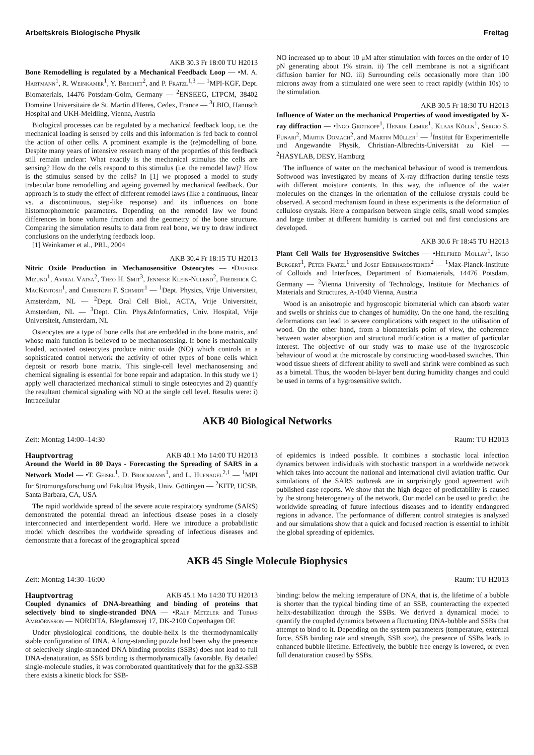Arbeitskreis Biologische Physik Freitag
AKB 30.3 Fr 18:00 TU H2013
Bone Remodelling is regulated by a Mechanical Feedback Loop — •M. A. Hartmann<sup>1</sup>, R. Weinkamer<sup>1</sup>, Y. Brechet<sup>2</sup>, and P. Fratzl<sup>1,3</sup> — <sup>1</sup>MPI-KGF, Dept. Biomaterials, 14476 Potsdam-Golm, Germany — <sup>2</sup>ENSEEG, LTPCM, 38402 Domaine Universitaire de St. Martin d'Heres, Cedex, France — <sup>3</sup>LBIO, Hanusch Hospital and UKH-Meidling, Vienna, Austria
Biological processes can be regulated by a mechanical feedback loop, i.e. the mechanical loading is sensed by cells and this information is fed back to control the action of other cells. A prominent example is the (re)modelling of bone. Despite many years of intensive research many of the properties of this feedback still remain unclear: What exactly is the mechanical stimulus the cells are sensing? How do the cells respond to this stimulus (i.e. the remodel law)? How is the stimulus sensed by the cells? In [1] we proposed a model to study trabecular bone remodelling and ageing governed by mechanical feedback. Our approach is to study the effect of different remodel laws (like a continuous, linear vs. a discontinuous, step-like response) and its influences on bone histomorphometric parameters. Depending on the remodel law we found differences in bone volume fraction and the geometry of the bone structure. Comparing the simulation results to data from real bone, we try to draw indirect conclusions on the underlying feedback loop.
[1] Weinkamer et al., PRL, 2004
AKB 30.4 Fr 18:15 TU H2013
Nitric Oxide Production in Mechanosensitive Osteocytes — •Daisuke Mizuno<sup>1</sup>, Aviral Vatsa<sup>2</sup>, Theo H. Smit<sup>3</sup>, Jenneke Klein-Nulend<sup>2</sup>, Frederick C. MacKintosh<sup>1</sup>, and Christoph F. Schmidt<sup>1</sup> — <sup>1</sup>Dept. Physics, Vrije Universiteit, Amsterdam, NL — <sup>2</sup>Dept. Oral Cell Biol., ACTA, Vrije Universiteit, Amsterdam, NL — <sup>3</sup>Dept. Clin. Phys.&Informatics, Univ. Hospital, Vrije Universiteit, Amsterdam, NL
Osteocytes are a type of bone cells that are embedded in the bone matrix, and whose main function is believed to be mechanosensing. If bone is mechanically loaded, activated osteocytes produce nitric oxide (NO) which controls in a sophisticated control network the activity of other types of bone cells which deposit or resorb bone matrix. This single-cell level mechanosensing and chemical signaling is essential for bone repair and adaptation. In this study we 1) apply well characterized mechanical stimuli to single osteocytes and 2) quantify the resultant chemical signaling with NO at the single cell level. Results were: i) Intracellular
NO increased up to about 10 μM after stimulation with forces on the order of 10 pN generating about 1% strain. ii) The cell membrane is not a significant diffusion barrier for NO. iii) Surrounding cells occasionally more than 100 microns away from a stimulated one were seen to react rapidly (within 10s) to the stimulation.
AKB 30.5 Fr 18:30 TU H2013
Influence of Water on the mechanical Properties of wood investigated by X-ray diffraction — •Ingo Grotkopp<sup>1</sup>, Henrik Lemke<sup>1</sup>, Klaas Kölln<sup>1</sup>, Sergio S. Funari<sup>2</sup>, Martin Domach<sup>2</sup>, and Martin Müller<sup>1</sup> — <sup>1</sup>Institut für Experimentelle und Angewandte Physik, Christian-Albrechts-Universität zu Kiel — <sup>2</sup>HASYLAB, DESY, Hamburg
The influence of water on the mechanical behaviour of wood is tremendous. Softwood was investigated by means of X-ray diffraction during tensile tests with different moisture contents. In this way, the influence of the water molecules on the changes in the orientation of the cellulose crystals could be observed. A second mechanism found in these experiments is the deformation of cellulose crystals. Here a comparison between single cells, small wood samples and large timber at different humidity is carried out and first conclusions are developed.
AKB 30.6 Fr 18:45 TU H2013
Plant Cell Walls for Hygrosensitive Switches — •Helfried Mollay<sup>1</sup>, Ingo Burgert<sup>1</sup>, Peter Fratzl<sup>1</sup> und Josef Eberhardsteiner<sup>2</sup> — <sup>1</sup>Max-Planck-Institute of Colloids and Interfaces, Department of Biomaterials, 14476 Potsdam, Germany — <sup>2</sup>Vienna University of Technology, Institute for Mechanics of Materials and Structures, A-1040 Vienna, Austria
Wood is an anisotropic and hygroscopic biomaterial which can absorb water and swells or shrinks due to changes of humidity. On the one hand, the resulting deformations can lead to severe complications with respect to the utilisation of wood. On the other hand, from a biomaterials point of view, the coherence between water absorption and structural modification is a matter of particular interest. The objective of our study was to make use of the hygroscopic behaviour of wood at the microscale by constructing wood-based switches. Thin wood tissue sheets of different ability to swell and shrink were combined as such as a bimetal. Thus, the wooden bi-layer bent during humidity changes and could be used in terms of a hygrosensitive switch.
AKB 40 Biological Networks
Zeit: Montag 14:00–14:30 Raum: TU H2013
Hauptvortrag AKB 40.1 Mo 14:00 TU H2013
Around the World in 80 Days - Forecasting the Spreading of SARS in a Network Model — •T. Geisel<sup>1</sup>, D. Brockmann<sup>1</sup>, and L. Hufnagel<sup>2,1</sup> — <sup>1</sup>MPI für Strömungsforschung und Fakultät Physik, Univ. Göttingen — <sup>2</sup>KITP, UCSB, Santa Barbara, CA, USA
The rapid worldwide spread of the severe acute respiratory syndrome (SARS) demonstrated the potential thread an infectious disease poses in a closely interconnected and interdependent world. Here we introduce a probabilistic model which describes the worldwide spreading of infectious diseases and demonstrate that a forecast of the geographical spread
of epidemics is indeed possible. It combines a stochastic local infection dynamics between individuals with stochastic transport in a worldwide network which takes into account the national and international civil aviation traffic. Our simulations of the SARS outbreak are in surprisingly good agreement with published case reports. We show that the high degree of predictability is caused by the strong heterogeneity of the network. Our model can be used to predict the worldwide spreading of future infectious diseases and to identify endangered regions in advance. The performance of different control strategies is analyzed and our simulations show that a quick and focused reaction is essential to inhibit the global spreading of epidemics.
AKB 45 Single Molecule Biophysics
Zeit: Montag 14:30–16:00 Raum: TU H2013
Hauptvortrag AKB 45.1 Mo 14:30 TU H2013
Coupled dynamics of DNA-breathing and binding of proteins that selectively bind to single-stranded DNA — •Ralf Metzler and Tobias Ambjörnsson — NORDITA, Blegdamsvej 17, DK-2100 Copenhagen OE
Under physiological conditions, the double-helix is the thermodynamically stable configuration of DNA. A long-standing puzzle had been why the presence of selectively single-stranded DNA binding proteins (SSBs) does not lead to full DNA-denaturation, as SSB binding is thermodynamically favorable. By detailed single-molecule studies, it was corroborated quantitatively that for the gp32-SSB there exists a kinetic block for SSB-
binding: below the melting temperature of DNA, that is, the lifetime of a bubble is shorter than the typical binding time of an SSB, counteracting the expected helix-destabilization through the SSBs. We derived a dynamical model to quantify the coupled dynamics between a fluctuating DNA-bubble and SSBs that attempt to bind to it. Depending on the system parameters (temperature, external force, SSB binding rate and strength, SSB size), the presence of SSBs leads to enhanced bubble lifetime. Effectively, the bubble free energy is lowered, or even full denaturation caused by SSBs.